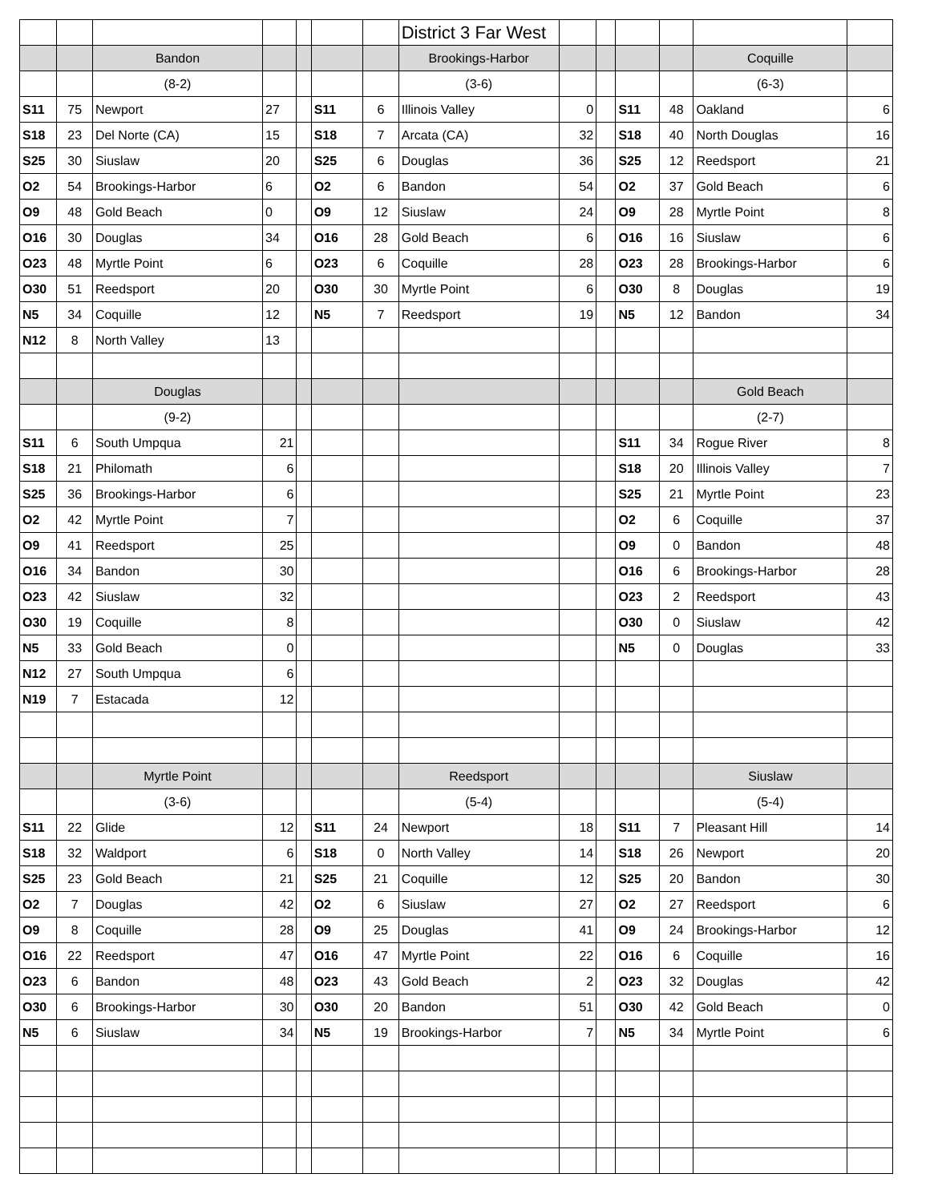| | | | | | | | District 3 Far West | | | | | | |
| | | Bandon | | | | | Brookings-Harbor | | | | | Coquille | |
| | | (8-2) | | | | | (3-6) | | | | | (6-3) | |
| S11 | 75 | Newport | 27 | | S11 | 6 | Illinois Valley | 0 | | S11 | 48 | Oakland | 6 |
| S18 | 23 | Del Norte (CA) | 15 | | S18 | 7 | Arcata (CA) | 32 | | S18 | 40 | North Douglas | 16 |
| S25 | 30 | Siuslaw | 20 | | S25 | 6 | Douglas | 36 | | S25 | 12 | Reedsport | 21 |
| O2 | 54 | Brookings-Harbor | 6 | | O2 | 6 | Bandon | 54 | | O2 | 37 | Gold Beach | 6 |
| O9 | 48 | Gold Beach | 0 | | O9 | 12 | Siuslaw | 24 | | O9 | 28 | Myrtle Point | 8 |
| O16 | 30 | Douglas | 34 | | O16 | 28 | Gold Beach | 6 | | O16 | 16 | Siuslaw | 6 |
| O23 | 48 | Myrtle Point | 6 | | O23 | 6 | Coquille | 28 | | O23 | 28 | Brookings-Harbor | 6 |
| O30 | 51 | Reedsport | 20 | | O30 | 30 | Myrtle Point | 6 | | O30 | 8 | Douglas | 19 |
| N5 | 34 | Coquille | 12 | | N5 | 7 | Reedsport | 19 | | N5 | 12 | Bandon | 34 |
| N12 | 8 | North Valley | 13 | | | | | | | | | | |
| | | Douglas | | | | | | | | | | Gold Beach | |
| | | (9-2) | | | | | | | | | | (2-7) | |
| S11 | 6 | South Umpqua | 21 | | | | | | | S11 | 34 | Rogue River | 8 |
| S18 | 21 | Philomath | 6 | | | | | | | S18 | 20 | Illinois Valley | 7 |
| S25 | 36 | Brookings-Harbor | 6 | | | | | | | S25 | 21 | Myrtle Point | 23 |
| O2 | 42 | Myrtle Point | 7 | | | | | | | O2 | 6 | Coquille | 37 |
| O9 | 41 | Reedsport | 25 | | | | | | | O9 | 0 | Bandon | 48 |
| O16 | 34 | Bandon | 30 | | | | | | | O16 | 6 | Brookings-Harbor | 28 |
| O23 | 42 | Siuslaw | 32 | | | | | | | O23 | 2 | Reedsport | 43 |
| O30 | 19 | Coquille | 8 | | | | | | | O30 | 0 | Siuslaw | 42 |
| N5 | 33 | Gold Beach | 0 | | | | | | | N5 | 0 | Douglas | 33 |
| N12 | 27 | South Umpqua | 6 | | | | | | | | | | |
| N19 | 7 | Estacada | 12 | | | | | | | | | | |
| | | Myrtle Point | | | | | Reedsport | | | | | Siuslaw | |
| | | (3-6) | | | | | (5-4) | | | | | (5-4) | |
| S11 | 22 | Glide | 12 | | S11 | 24 | Newport | 18 | | S11 | 7 | Pleasant Hill | 14 |
| S18 | 32 | Waldport | 6 | | S18 | 0 | North Valley | 14 | | S18 | 26 | Newport | 20 |
| S25 | 23 | Gold Beach | 21 | | S25 | 21 | Coquille | 12 | | S25 | 20 | Bandon | 30 |
| O2 | 7 | Douglas | 42 | | O2 | 6 | Siuslaw | 27 | | O2 | 27 | Reedsport | 6 |
| O9 | 8 | Coquille | 28 | | O9 | 25 | Douglas | 41 | | O9 | 24 | Brookings-Harbor | 12 |
| O16 | 22 | Reedsport | 47 | | O16 | 47 | Myrtle Point | 22 | | O16 | 6 | Coquille | 16 |
| O23 | 6 | Bandon | 48 | | O23 | 43 | Gold Beach | 2 | | O23 | 32 | Douglas | 42 |
| O30 | 6 | Brookings-Harbor | 30 | | O30 | 20 | Bandon | 51 | | O30 | 42 | Gold Beach | 0 |
| N5 | 6 | Siuslaw | 34 | | N5 | 19 | Brookings-Harbor | 7 | | N5 | 34 | Myrtle Point | 6 |